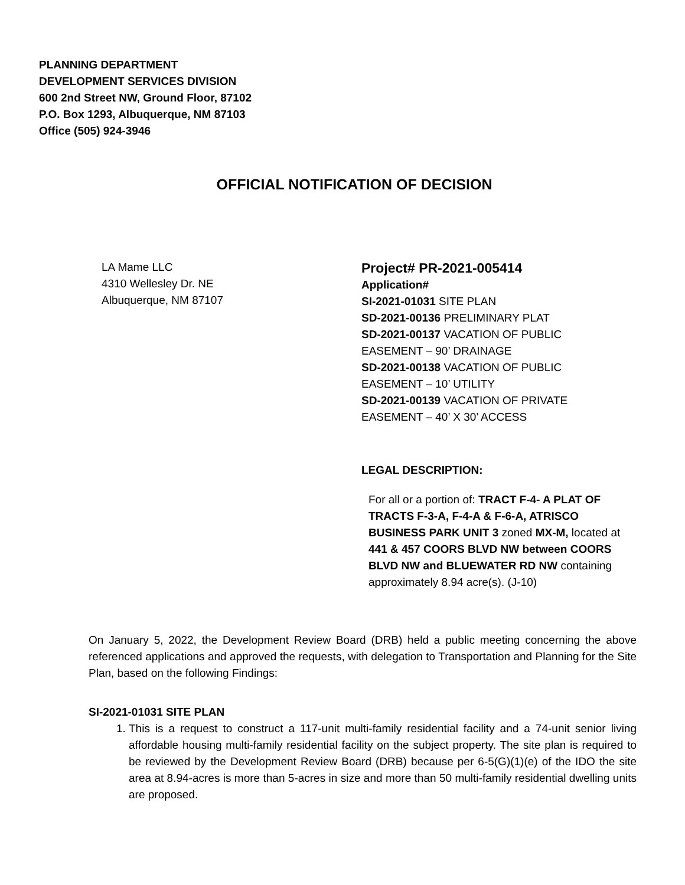PLANNING DEPARTMENT
DEVELOPMENT SERVICES DIVISION
600 2nd Street NW, Ground Floor, 87102
P.O. Box 1293, Albuquerque, NM 87103
Office (505) 924-3946
OFFICIAL NOTIFICATION OF DECISION
LA Mame LLC
4310 Wellesley Dr. NE
Albuquerque, NM 87107
Project# PR-2021-005414
Application#
SI-2021-01031 SITE PLAN
SD-2021-00136 PRELIMINARY PLAT
SD-2021-00137 VACATION OF PUBLIC
EASEMENT – 90’ DRAINAGE
SD-2021-00138 VACATION OF PUBLIC
EASEMENT – 10’ UTILITY
SD-2021-00139 VACATION OF PRIVATE
EASEMENT – 40’ X 30’ ACCESS
LEGAL DESCRIPTION:
For all or a portion of: TRACT F-4- A PLAT OF TRACTS F-3-A, F-4-A & F-6-A, ATRISCO BUSINESS PARK UNIT 3 zoned MX-M, located at 441 & 457 COORS BLVD NW between COORS BLVD NW and BLUEWATER RD NW containing approximately 8.94 acre(s). (J-10)
On January 5, 2022, the Development Review Board (DRB) held a public meeting concerning the above referenced applications and approved the requests, with delegation to Transportation and Planning for the Site Plan, based on the following Findings:
SI-2021-01031 SITE PLAN
1. This is a request to construct a 117-unit multi-family residential facility and a 74-unit senior living affordable housing multi-family residential facility on the subject property. The site plan is required to be reviewed by the Development Review Board (DRB) because per 6-5(G)(1)(e) of the IDO the site area at 8.94-acres is more than 5-acres in size and more than 50 multi-family residential dwelling units are proposed.